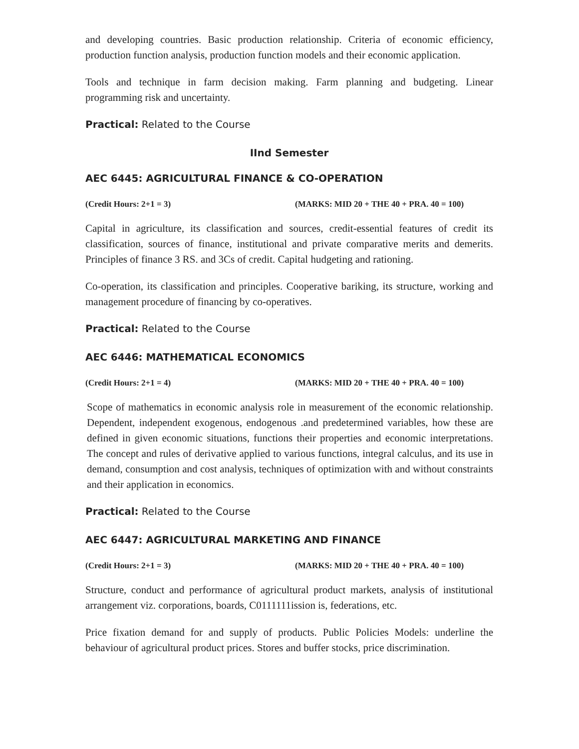and developing countries. Basic production relationship. Criteria of economic efficiency, production function analysis, production function models and their economic application.
Tools and technique in farm decision making. Farm planning and budgeting. Linear programming risk and uncertainty.
Practical: Related to the Course
IInd Semester
AEC 6445: AGRICULTURAL FINANCE & CO-OPERATION
(Credit Hours: 2+1 = 3) (MARKS: MID 20 + THE 40 + PRA. 40 = 100)
Capital in agriculture, its classification and sources, credit-essential features of credit its classification, sources of finance, institutional and private comparative merits and demerits. Principles of finance 3 RS. and 3Cs of credit. Capital hudgeting and rationing.
Co-operation, its classification and principles. Cooperative bariking, its structure, working and management procedure of financing by co-operatives.
Practical: Related to the Course
AEC 6446: MATHEMATICAL ECONOMICS
(Credit Hours: 2+1 = 4) (MARKS: MID 20 + THE 40 + PRA. 40 = 100)
Scope of mathematics in economic analysis role in measurement of the economic relationship. Dependent, independent exogenous, endogenous .and predetermined variables, how these are defined in given economic situations, functions their properties and economic interpretations. The concept and rules of derivative applied to various functions, integral calculus, and its use in demand, consumption and cost analysis, techniques of optimization with and without constraints and their application in economics.
Practical: Related to the Course
AEC 6447: AGRICULTURAL MARKETING AND FINANCE
(Credit Hours: 2+1 = 3) (MARKS: MID 20 + THE 40 + PRA. 40 = 100)
Structure, conduct and performance of agricultural product markets, analysis of institutional arrangement viz. corporations, boards, C0111111ission is, federations, etc.
Price fixation demand for and supply of products. Public Policies Models: underline the behaviour of agricultural product prices. Stores and buffer stocks, price discrimination.